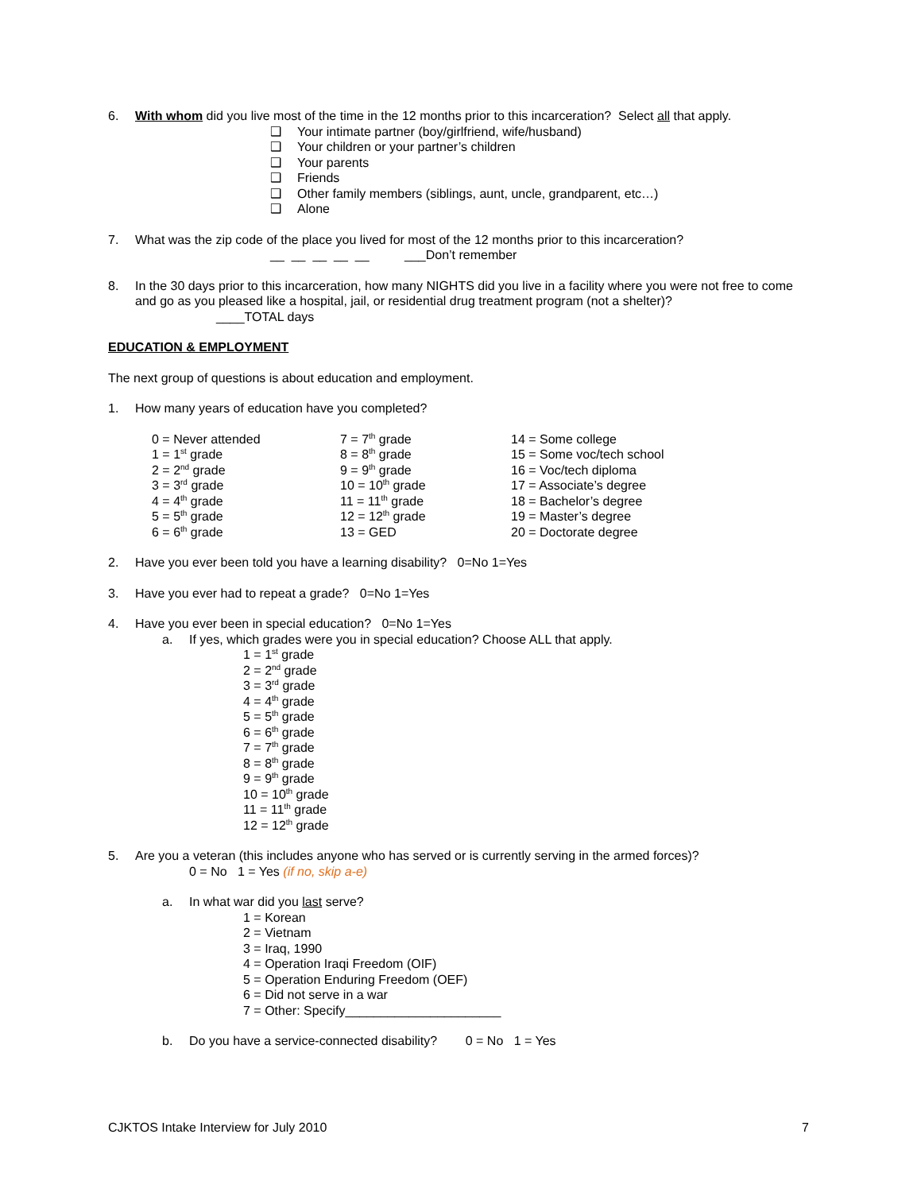6. With whom did you live most of the time in the 12 months prior to this incarceration? Select all that apply.
❑ Your intimate partner (boy/girlfriend, wife/husband)
❑ Your children or your partner’s children
❑ Your parents
❑ Friends
❑ Other family members (siblings, aunt, uncle, grandparent, etc…)
❑ Alone
7. What was the zip code of the place you lived for most of the 12 months prior to this incarceration?
__ __ __ __ __ ___Don’t remember
8. In the 30 days prior to this incarceration, how many NIGHTS did you live in a facility where you were not free to come and go as you pleased like a hospital, jail, or residential drug treatment program (not a shelter)?
____TOTAL days
EDUCATION & EMPLOYMENT
The next group of questions is about education and employment.
1. How many years of education have you completed?
0 = Never attended
1 = 1<sup>st</sup> grade
2 = 2<sup>nd</sup> grade
3 = 3<sup>rd</sup> grade
4 = 4<sup>th</sup> grade
5 = 5<sup>th</sup> grade
6 = 6<sup>th</sup> grade
7 = 7<sup>th</sup> grade
8 = 8<sup>th</sup> grade
9 = 9<sup>th</sup> grade
10 = 10<sup>th</sup> grade
11 = 11<sup>th</sup> grade
12 = 12<sup>th</sup> grade
13 = GED
14 = Some college
15 = Some voc/tech school
16 = Voc/tech diploma
17 = Associate’s degree
18 = Bachelor’s degree
19 = Master’s degree
20 = Doctorate degree
2. Have you ever been told you have a learning disability? 0=No 1=Yes
3. Have you ever had to repeat a grade? 0=No 1=Yes
4. Have you ever been in special education? 0=No 1=Yes
a. If yes, which grades were you in special education? Choose ALL that apply.
1 = 1<sup>st</sup> grade
2 = 2<sup>nd</sup> grade
3 = 3<sup>rd</sup> grade
4 = 4<sup>th</sup> grade
5 = 5<sup>th</sup> grade
6 = 6<sup>th</sup> grade
7 = 7<sup>th</sup> grade
8 = 8<sup>th</sup> grade
9 = 9<sup>th</sup> grade
10 = 10<sup>th</sup> grade
11 = 11<sup>th</sup> grade
12 = 12<sup>th</sup> grade
5. Are you a veteran (this includes anyone who has served or is currently serving in the armed forces)?
0 = No 1 = Yes (if no, skip a-e)
a. In what war did you last serve?
1 = Korean
2 = Vietnam
3 = Iraq, 1990
4 = Operation Iraqi Freedom (OIF)
5 = Operation Enduring Freedom (OEF)
6 = Did not serve in a war
7 = Other: Specify______________________
b. Do you have a service-connected disability? 0 = No 1 = Yes
CJKTOS Intake Interview for July 2010 7